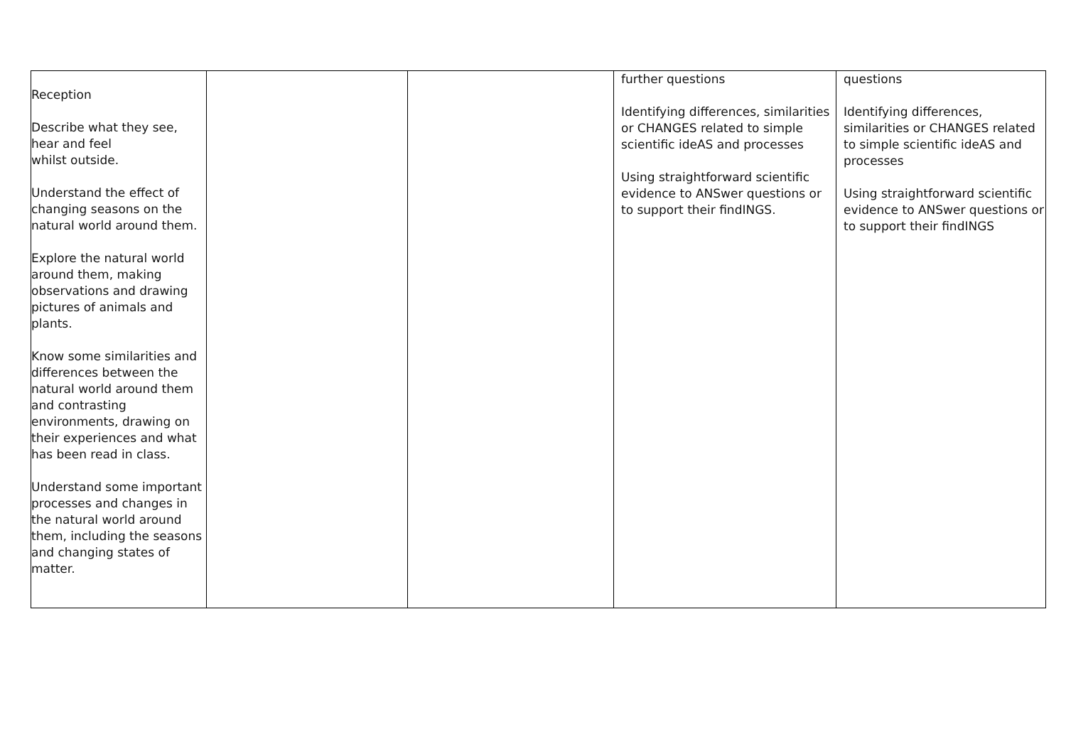| Reception Describe what they see, hear and feel whilst outside. Understand the effect of changing seasons on the natural world around them. Explore the natural world around them, making observations and drawing pictures of animals and plants. Know some similarities and differences between the natural world around them and contrasting environments, drawing on their experiences and what has been read in class. Understand some important processes and changes in the natural world around them, including the seasons and changing states of matter. | | | further questions Identifying differences, similarities or CHANGES related to simple scientific ideAS and processes Using straightforward scientific evidence to ANSwer questions or to support their findINGS. | questions Identifying differences, similarities or CHANGES related to simple scientific ideAS and processes Using straightforward scientific evidence to ANSwer questions or to support their findINGS |